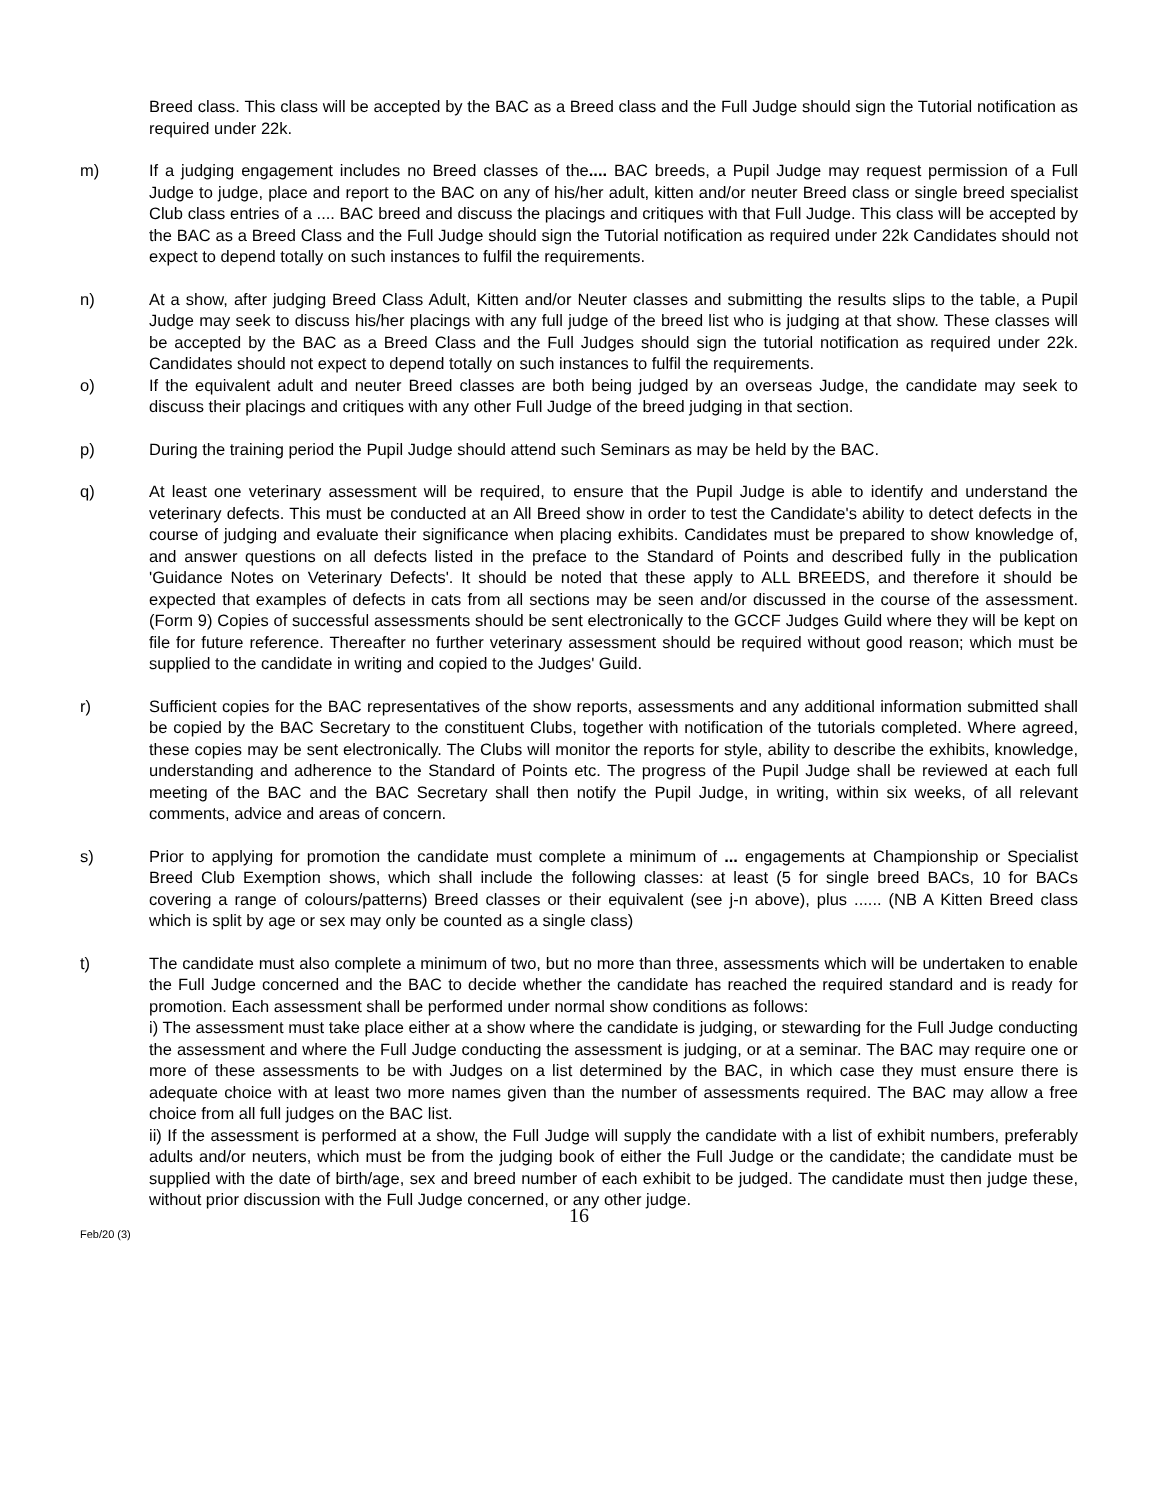Breed class. This class will be accepted by the BAC as a Breed class and the Full Judge should sign the Tutorial notification as required under 22k.
m) If a judging engagement includes no Breed classes of the.... BAC breeds, a Pupil Judge may request permission of a Full Judge to judge, place and report to the BAC on any of his/her adult, kitten and/or neuter Breed class or single breed specialist Club class entries of a .... BAC breed and discuss the placings and critiques with that Full Judge. This class will be accepted by the BAC as a Breed Class and the Full Judge should sign the Tutorial notification as required under 22k Candidates should not expect to depend totally on such instances to fulfil the requirements.
n) At a show, after judging Breed Class Adult, Kitten and/or Neuter classes and submitting the results slips to the table, a Pupil Judge may seek to discuss his/her placings with any full judge of the breed list who is judging at that show. These classes will be accepted by the BAC as a Breed Class and the Full Judges should sign the tutorial notification as required under 22k. Candidates should not expect to depend totally on such instances to fulfil the requirements.
o) If the equivalent adult and neuter Breed classes are both being judged by an overseas Judge, the candidate may seek to discuss their placings and critiques with any other Full Judge of the breed judging in that section.
p) During the training period the Pupil Judge should attend such Seminars as may be held by the BAC.
q) At least one veterinary assessment will be required, to ensure that the Pupil Judge is able to identify and understand the veterinary defects. This must be conducted at an All Breed show in order to test the Candidate's ability to detect defects in the course of judging and evaluate their significance when placing exhibits. Candidates must be prepared to show knowledge of, and answer questions on all defects listed in the preface to the Standard of Points and described fully in the publication 'Guidance Notes on Veterinary Defects'. It should be noted that these apply to ALL BREEDS, and therefore it should be expected that examples of defects in cats from all sections may be seen and/or discussed in the course of the assessment. (Form 9) Copies of successful assessments should be sent electronically to the GCCF Judges Guild where they will be kept on file for future reference. Thereafter no further veterinary assessment should be required without good reason; which must be supplied to the candidate in writing and copied to the Judges' Guild.
r) Sufficient copies for the BAC representatives of the show reports, assessments and any additional information submitted shall be copied by the BAC Secretary to the constituent Clubs, together with notification of the tutorials completed. Where agreed, these copies may be sent electronically. The Clubs will monitor the reports for style, ability to describe the exhibits, knowledge, understanding and adherence to the Standard of Points etc. The progress of the Pupil Judge shall be reviewed at each full meeting of the BAC and the BAC Secretary shall then notify the Pupil Judge, in writing, within six weeks, of all relevant comments, advice and areas of concern.
s) Prior to applying for promotion the candidate must complete a minimum of ... engagements at Championship or Specialist Breed Club Exemption shows, which shall include the following classes: at least (5 for single breed BACs, 10 for BACs covering a range of colours/patterns) Breed classes or their equivalent (see j-n above), plus ...... (NB A Kitten Breed class which is split by age or sex may only be counted as a single class)
t) The candidate must also complete a minimum of two, but no more than three, assessments which will be undertaken to enable the Full Judge concerned and the BAC to decide whether the candidate has reached the required standard and is ready for promotion. Each assessment shall be performed under normal show conditions as follows:
i) The assessment must take place either at a show where the candidate is judging, or stewarding for the Full Judge conducting the assessment and where the Full Judge conducting the assessment is judging, or at a seminar. The BAC may require one or more of these assessments to be with Judges on a list determined by the BAC, in which case they must ensure there is adequate choice with at least two more names given than the number of assessments required. The BAC may allow a free choice from all full judges on the BAC list.
ii) If the assessment is performed at a show, the Full Judge will supply the candidate with a list of exhibit numbers, preferably adults and/or neuters, which must be from the judging book of either the Full Judge or the candidate; the candidate must be supplied with the date of birth/age, sex and breed number of each exhibit to be judged. The candidate must then judge these, without prior discussion with the Full Judge concerned, or any other judge.
16
Feb/20 (3)